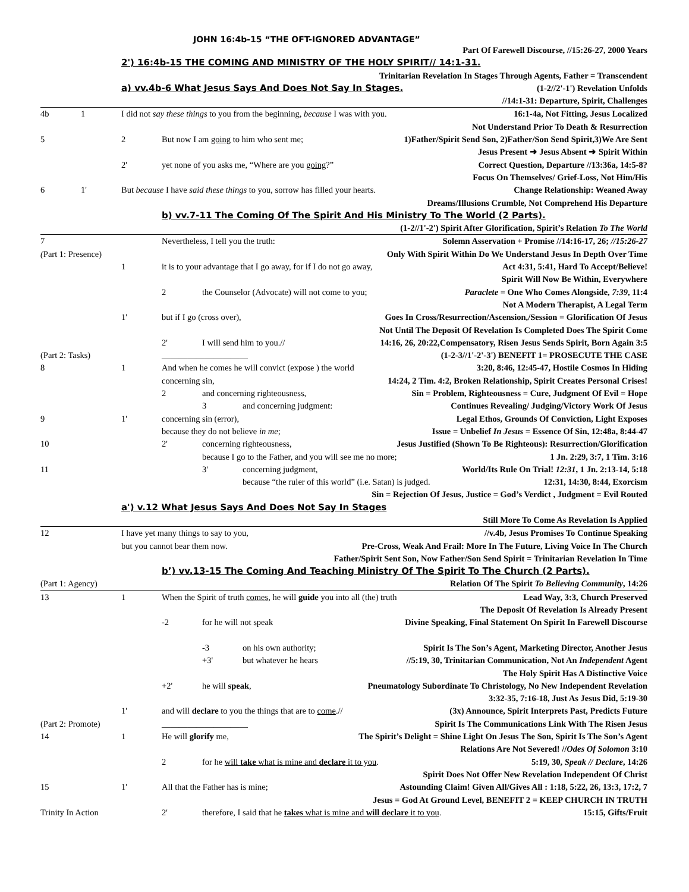JOHN 16:4b-15 “THE OFT-IGNORED ADVANTAGE”
Part Of Farewell Discourse, //15:26-27, 2000 Years
2') 16:4b-15 THE COMING AND MINISTRY OF THE HOLY SPIRIT// 14:1-31.
Trinitarian Revelation In Stages Through Agents, Father = Transcendent
a) vv.4b-6 What Jesus Says And Does Not Say In Stages. (1-2//2'-1') Revelation Unfolds
//14:1-31: Departure, Spirit, Challenges
4b 1 I did not say these things to you from the beginning, because I was with you. 16:1-4a, Not Fitting, Jesus Localized
Not Understand Prior To Death & Resurrection
5 2 But now I am going to him who sent me; 1)Father/Spirit Send Son, 2)Father/Son Send Spirit,3)We Are Sent
Jesus Present ➜ Jesus Absent ➜ Spirit Within
2' yet none of you asks me, “Where are you going?” Correct Question, Departure //13:36a, 14:5-8?
Focus On Themselves/ Grief-Loss, Not Him/His
6 1' But because I have said these things to you, sorrow has filled your hearts. Change Relationship: Weaned Away
Dreams/Illusions Crumble, Not Comprehend His Departure
b) vv.7-11 The Coming Of The Spirit And His Ministry To The World (2 Parts).
(1-2//1'-2') Spirit After Glorification, Spirit’s Relation To The World
7 Nevertheless, I tell you the truth: Solemn Asservation + Promise //14:16-17, 26; //15:26-27
(Part 1: Presence) Only With Spirit Within Do We Understand Jesus In Depth Over Time
1 it is to your advantage that I go away, for if I do not go away, Act 4:31, 5:41, Hard To Accept/Believe!
Spirit Will Now Be Within, Everywhere
2 the Counselor (Advocate) will not come to you; Paraclete = One Who Comes Alongside, 7:39, 11:4
Not A Modern Therapist, A Legal Term
1' but if I go (cross over), Goes In Cross/Resurrection/Ascension,/Session = Glorification Of Jesus
Not Until The Deposit Of Revelation Is Completed Does The Spirit Come
2' I will send him to you.// 14:16, 26, 20:22,Compensatory, Risen Jesus Sends Spirit, Born Again 3:5
(Part 2: Tasks) ____________________ (1-2-3//1'-2'-3') BENEFIT 1= PROSECUTE THE CASE
8 1 And when he comes he will convict (expose ) the world 3:20, 8:46, 12:45-47, Hostile Cosmos In Hiding
concerning sin, 14:24, 2 Tim. 4:2, Broken Relationship, Spirit Creates Personal Crises!
2 and concerning righteousness, Sin = Problem, Righteousness = Cure, Judgment Of Evil = Hope
3 and concerning judgment: Continues Revealing/ Judging/Victory Work Of Jesus
9 1' concerning sin (error), Legal Ethos, Grounds Of Conviction, Light Exposes
because they do not believe in me; Issue = Unbelief In Jesus = Essence Of Sin, 12:48a, 8:44-47
10 2' concerning righteousness, Jesus Justified (Shown To Be Righteous): Resurrection/Glorification
because I go to the Father, and you will see me no more; 1 Jn. 2:29, 3:7, 1 Tim. 3:16
11 3' concerning judgment, World/Its Rule On Trial! 12:31, 1 Jn. 2:13-14, 5:18
because “the ruler of this world” (i.e. Satan) is judged. 12:31, 14:30, 8:44, Exorcism
Sin = Rejection Of Jesus, Justice = God’s Verdict , Judgment = Evil Routed
a') v.12 What Jesus Says And Does Not Say In Stages
Still More To Come As Revelation Is Applied
12 I have yet many things to say to you, //v.4b, Jesus Promises To Continue Speaking
but you cannot bear them now. Pre-Cross, Weak And Frail: More In The Future, Living Voice In The Church
Father/Spirit Sent Son, Now Father/Son Send Spirit = Trinitarian Revelation In Time
b’) vv.13-15 The Coming And Teaching Ministry Of The Spirit To The Church (2 Parts).
(Part 1: Agency) Relation Of The Spirit To Believing Community, 14:26
13 1 When the Spirit of truth comes, he will guide you into all (the) truth Lead Way, 3:3, Church Preserved
The Deposit Of Revelation Is Already Present
-2 for he will not speak Divine Speaking, Final Statement On Spirit In Farewell Discourse
-3 on his own authority; Spirit Is The Son’s Agent, Marketing Director, Another Jesus
+3' but whatever he hears //5:19, 30, Trinitarian Communication, Not An Independent Agent
The Holy Spirit Has A Distinctive Voice
+2' he will speak, Pneumatology Subordinate To Christology, No New Independent Revelation
3:32-35, 7:16-18, Just As Jesus Did, 5:19-30
1' and will declare to you the things that are to come.// (3x) Announce, Spirit Interprets Past, Predicts Future
(Part 2: Promote) ____________________ Spirit Is The Communications Link With The Risen Jesus
14 1 He will glorify me, The Spirit’s Delight = Shine Light On Jesus The Son, Spirit Is The Son’s Agent
Relations Are Not Severed! //Odes Of Solomon 3:10
2 for he will take what is mine and declare it to you. 5:19, 30, Speak // Declare, 14:26
Spirit Does Not Offer New Revelation Independent Of Christ
15 1' All that the Father has is mine; Astounding Claim! Given All/Gives All : 1:18, 5:22, 26, 13:3, 17:2, 7
Jesus = God At Ground Level, BENEFIT 2 = KEEP CHURCH IN TRUTH
Trinity In Action 2' therefore, I said that he takes what is mine and will declare it to you. 15:15, Gifts/Fruit